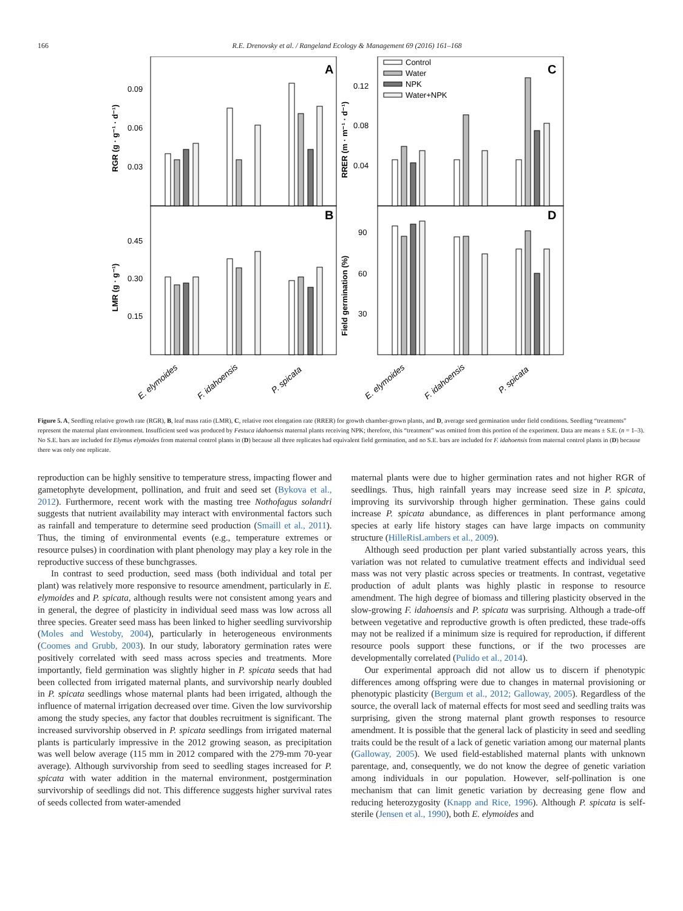166 R.E. Drenovsky et al. / Rangeland Ecology & Management 69 (2016) 161–168
A
C
B
D
0.09
0.06
0.03
0.12
0.08
0.04
0.45
0.30
0.15
90
60
30
RGR (g · g⁻¹ · d⁻¹)
RRER (m · m⁻¹ · d⁻¹)
LMR (g · g⁻¹)
Field germination (%)
Control
Water
NPK
Water+NPK
E. elymoides
F. idahoensis
P. spicata
E. elymoides
F. idahoensis
P. spicata
Figure 5. A, Seedling relative growth rate (RGR), B, leaf mass ratio (LMR), C, relative root elongation rate (RRER) for growth chamber-grown plants, and D, average seed germination under field conditions. Seedling “treatments” represent the maternal plant environment. Insufficient seed was produced by Festuca idahoensis maternal plants receiving NPK; therefore, this “treatment” was omitted from this portion of the experiment. Data are means ± S.E. (n = 1–3). No S.E. bars are included for Elymus elymoides from maternal control plants in (D) because all three replicates had equivalent field germination, and no S.E. bars are included for F. idahoensis from maternal control plants in (D) because there was only one replicate.
reproduction can be highly sensitive to temperature stress, impacting flower and gametophyte development, pollination, and fruit and seed set (Bykova et al., 2012). Furthermore, recent work with the masting tree Nothofagus solandri suggests that nutrient availability may interact with environmental factors such as rainfall and temperature to determine seed production (Smaill et al., 2011). Thus, the timing of environmental events (e.g., temperature extremes or resource pulses) in coordination with plant phenology may play a key role in the reproductive success of these bunchgrasses.
In contrast to seed production, seed mass (both individual and total per plant) was relatively more responsive to resource amendment, particularly in E. elymoides and P. spicata, although results were not consistent among years and in general, the degree of plasticity in individual seed mass was low across all three species. Greater seed mass has been linked to higher seedling survivorship (Moles and Westoby, 2004), particularly in heterogeneous environments (Coomes and Grubb, 2003). In our study, laboratory germination rates were positively correlated with seed mass across species and treatments. More importantly, field germination was slightly higher in P. spicata seeds that had been collected from irrigated maternal plants, and survivorship nearly doubled in P. spicata seedlings whose maternal plants had been irrigated, although the influence of maternal irrigation decreased over time. Given the low survivorship among the study species, any factor that doubles recruitment is significant. The increased survivorship observed in P. spicata seedlings from irrigated maternal plants is particularly impressive in the 2012 growing season, as precipitation was well below average (115 mm in 2012 compared with the 279-mm 70-year average). Although survivorship from seed to seedling stages increased for P. spicata with water addition in the maternal environment, postgermination survivorship of seedlings did not. This difference suggests higher survival rates of seeds collected from water-amended
maternal plants were due to higher germination rates and not higher RGR of seedlings. Thus, high rainfall years may increase seed size in P. spicata, improving its survivorship through higher germination. These gains could increase P. spicata abundance, as differences in plant performance among species at early life history stages can have large impacts on community structure (HilleRisLambers et al., 2009).
Although seed production per plant varied substantially across years, this variation was not related to cumulative treatment effects and individual seed mass was not very plastic across species or treatments. In contrast, vegetative production of adult plants was highly plastic in response to resource amendment. The high degree of biomass and tillering plasticity observed in the slow-growing F. idahoensis and P. spicata was surprising. Although a trade-off between vegetative and reproductive growth is often predicted, these trade-offs may not be realized if a minimum size is required for reproduction, if different resource pools support these functions, or if the two processes are developmentally correlated (Pulido et al., 2014).
Our experimental approach did not allow us to discern if phenotypic differences among offspring were due to changes in maternal provisioning or phenotypic plasticity (Bergum et al., 2012; Galloway, 2005). Regardless of the source, the overall lack of maternal effects for most seed and seedling traits was surprising, given the strong maternal plant growth responses to resource amendment. It is possible that the general lack of plasticity in seed and seedling traits could be the result of a lack of genetic variation among our maternal plants (Galloway, 2005). We used field-established maternal plants with unknown parentage, and, consequently, we do not know the degree of genetic variation among individuals in our population. However, self-pollination is one mechanism that can limit genetic variation by decreasing gene flow and reducing heterozygosity (Knapp and Rice, 1996). Although P. spicata is self-sterile (Jensen et al., 1990), both E. elymoides and